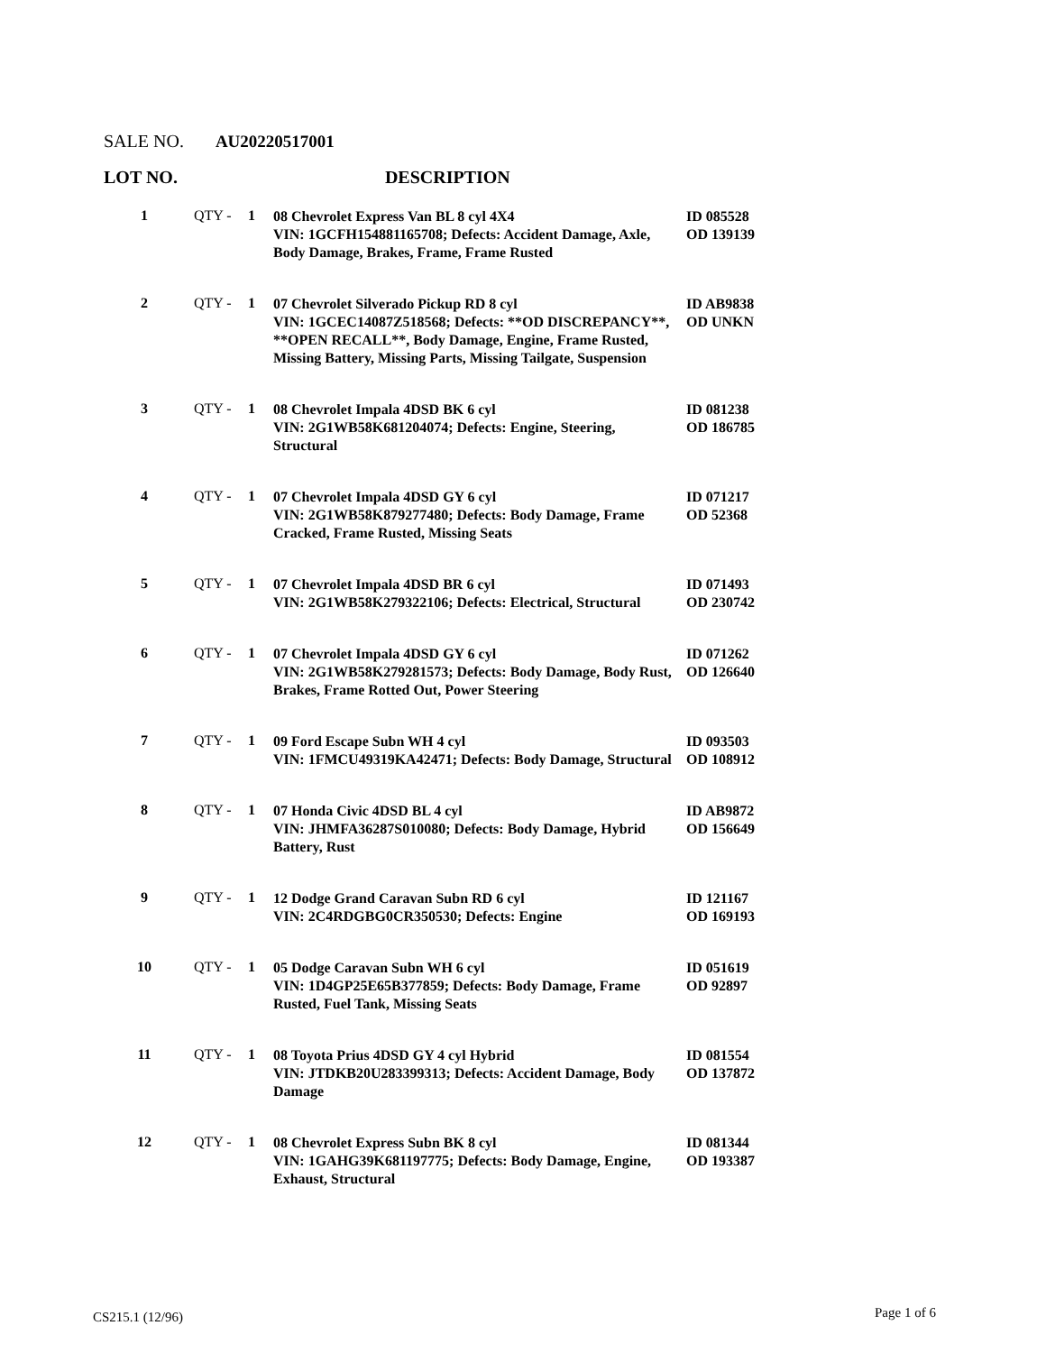SALE NO. AU20220517001
LOT NO. DESCRIPTION
| 1 | QTY - | 1 | 08 Chevrolet Express Van BL 8 cyl 4X4 VIN: 1GCFH154881165708; Defects: Accident Damage, Axle, Body Damage, Brakes, Frame, Frame Rusted | ID 085528 OD 139139 |
| 2 | QTY - | 1 | 07 Chevrolet Silverado Pickup RD 8 cyl VIN: 1GCEC14087Z518568; Defects: **OD DISCREPANCY**, **OPEN RECALL**, Body Damage, Engine, Frame Rusted, Missing Battery, Missing Parts, Missing Tailgate, Suspension | ID AB9838 OD UNKN |
| 3 | QTY - | 1 | 08 Chevrolet Impala 4DSD BK 6 cyl VIN: 2G1WB58K681204074; Defects: Engine, Steering, Structural | ID 081238 OD 186785 |
| 4 | QTY - | 1 | 07 Chevrolet Impala 4DSD GY 6 cyl VIN: 2G1WB58K879277480; Defects: Body Damage, Frame Cracked, Frame Rusted, Missing Seats | ID 071217 OD 52368 |
| 5 | QTY - | 1 | 07 Chevrolet Impala 4DSD BR 6 cyl VIN: 2G1WB58K279322106; Defects: Electrical, Structural | ID 071493 OD 230742 |
| 6 | QTY - | 1 | 07 Chevrolet Impala 4DSD GY 6 cyl VIN: 2G1WB58K279281573; Defects: Body Damage, Body Rust, Brakes, Frame Rotted Out, Power Steering | ID 071262 OD 126640 |
| 7 | QTY - | 1 | 09 Ford Escape Subn WH 4 cyl VIN: 1FMCU49319KA42471; Defects: Body Damage, Structural | ID 093503 OD 108912 |
| 8 | QTY - | 1 | 07 Honda Civic 4DSD BL 4 cyl VIN: JHMFA36287S010080; Defects: Body Damage, Hybrid Battery, Rust | ID AB9872 OD 156649 |
| 9 | QTY - | 1 | 12 Dodge Grand Caravan Subn RD 6 cyl VIN: 2C4RDGBG0CR350530; Defects: Engine | ID 121167 OD 169193 |
| 10 | QTY - | 1 | 05 Dodge Caravan Subn WH 6 cyl VIN: 1D4GP25E65B377859; Defects: Body Damage, Frame Rusted, Fuel Tank, Missing Seats | ID 051619 OD 92897 |
| 11 | QTY - | 1 | 08 Toyota Prius 4DSD GY 4 cyl Hybrid VIN: JTDKB20U283399313; Defects: Accident Damage, Body Damage | ID 081554 OD 137872 |
| 12 | QTY - | 1 | 08 Chevrolet Express Subn BK 8 cyl VIN: 1GAHG39K681197775; Defects: Body Damage, Engine, Exhaust, Structural | ID 081344 OD 193387 |
CS215.1 (12/96) Page 1 of 6